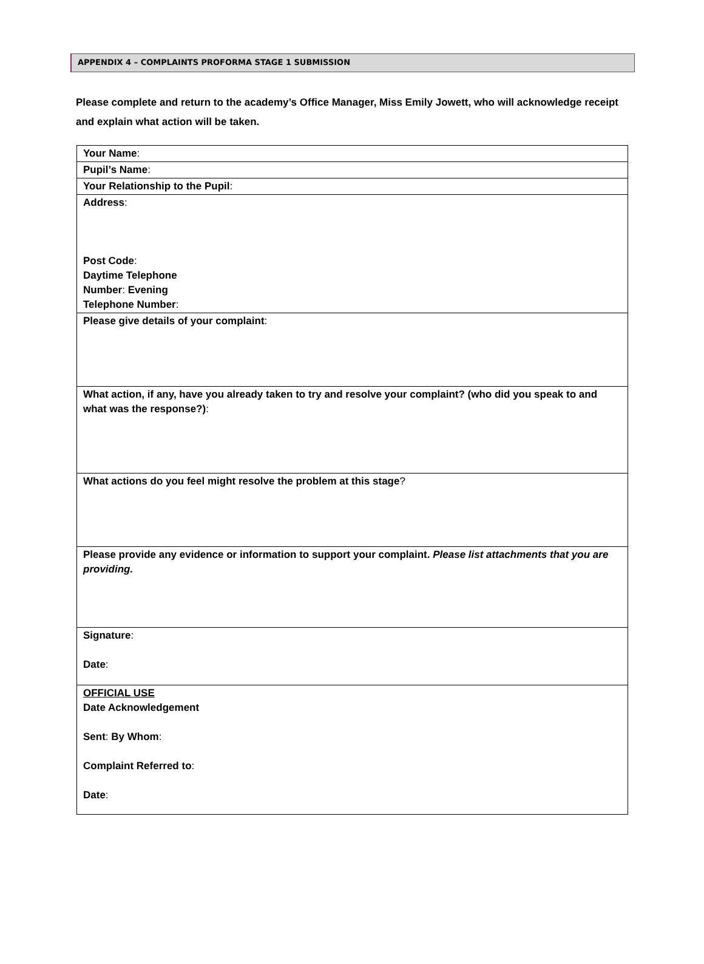APPENDIX 4 – COMPLAINTS PROFORMA STAGE 1 SUBMISSION
Please complete and return to the academy’s Office Manager, Miss Emily Jowett, who will acknowledge receipt and explain what action will be taken.
| Your Name : |
| Pupil’s Name : |
| Your Relationship to the Pupil : |
| Address : Post Code : Daytime Telephone Number : Evening Telephone Number : |
| Please give details of your complaint : |
| What action, if any, have you already taken to try and resolve your complaint? (who did you speak to and what was the response?) : |
| What actions do you feel might resolve the problem at this stage ? |
| Please provide any evidence or information to support your complaint. Please list attachments that you are providing. |
| Signature : Date : |
| OFFICIAL USE Date Acknowledgement Sent : By Whom : Complaint Referred to : Date : |